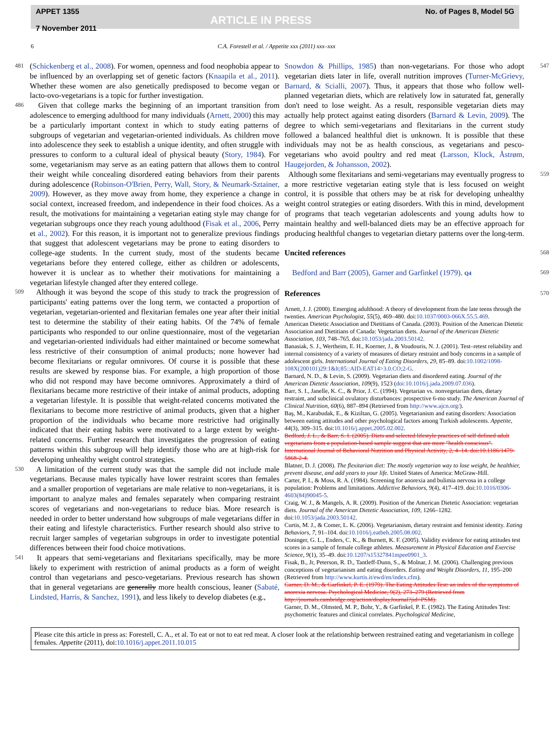APPET 1355
7 November 2011
ARTICLE IN PRESS
No. of Pages 8, Model 5G
6 C.A. Forestell et al. / Appetite xxx (2011) xxx–xxx
481 (Schickenberg et al., 2008). For women, openness and food neophobia appear to be influenced by an overlapping set of genetic factors (Knaapila et al., 2011). Whether these women are also genetically predisposed to become vegan or lacto-ovo-vegetarians is a topic for further investigation.
486 Given that college marks the beginning of an important transition from adolescence to emerging adulthood for many individuals (Arnett, 2000) this may be a particularly important context in which to study eating patterns of subgroups of vegetarian and vegetarian-oriented individuals. As children move into adolescence they seek to establish a unique identity, and often struggle with pressures to conform to a cultural ideal of physical beauty (Story, 1984). For some, vegetarianism may serve as an eating pattern that allows them to control their weight while concealing disordered eating behaviors from their parents during adolescence (Robinson-O'Brien, Perry, Wall, Story, & Neumark-Sztainer, 2009). However, as they move away from home, they experience a change in social context, increased freedom, and independence in their food choices. As a result, the motivations for maintaining a vegetarian eating style may change for vegetarian subgroups once they reach young adulthood (Fisak et al., 2006, Perry et al., 2002). For this reason, it is important not to generalize previous findings that suggest that adolescent vegetarians may be prone to eating disorders to college-age students. In the current study, most of the students became vegetarians before they entered college, either as children or adolescents, however it is unclear as to whether their motivations for maintaining a vegetarian lifestyle changed after they entered college.
509 Although it was beyond the scope of this study to track the progression of participants' eating patterns over the long term, we contacted a proportion of vegetarian, vegetarian-oriented and flexitarian females one year after their initial test to determine the stability of their eating habits. Of the 74% of female participants who responded to our online questionnaire, most of the vegetarian and vegetarian-oriented individuals had either maintained or become somewhat less restrictive of their consumption of animal products; none however had become flexitarians or regular omnivores. Of course it is possible that these results are skewed by response bias. For example, a high proportion of those who did not respond may have become omnivores. Approximately a third of flexitarians became more restrictive of their intake of animal products, adopting a vegetarian lifestyle. It is possible that weight-related concerns motivated the flexitarians to become more restrictive of animal products, given that a higher proportion of the individuals who became more restrictive had originally indicated that their eating habits were motivated to a large extent by weight-related concerns. Further research that investigates the progression of eating patterns within this subgroup will help identify those who are at high-risk for developing unhealthy weight control strategies.
530 A limitation of the current study was that the sample did not include male vegetarians. Because males typically have lower restraint scores than females and a smaller proportion of vegetarians are male relative to non-vegetarians, it is important to analyze males and females separately when comparing restraint scores of vegetarians and non-vegetarians to reduce bias. More research is needed in order to better understand how subgroups of male vegetarians differ in their eating and lifestyle characteristics. Further research should also strive to recruit larger samples of vegetarian subgroups in order to investigate potential differences between their food choice motivations.
541 It appears that semi-vegetarians and flexitarians specifically, may be more likely to experiment with restriction of animal products as a form of weight control than vegetarians and pesco-vegetarians. Previous research has shown that in general vegetarians are generally more health conscious, leaner (Sabaté, Lindsted, Harris, & Sanchez, 1991), and less likely to develop diabetes (e.g.,
Snowdon & Phillips, 1985) than non-vegetarians. For those who adopt vegetarian diets later in life, overall nutrition improves (Turner-McGrievy, Barnard, & Scialli, 2007). Thus, it appears that those who follow well-planned vegetarian diets, which are relatively low in saturated fat, generally don't need to lose weight. As a result, responsible vegetarian diets may actually help protect against eating disorders (Barnard & Levin, 2009). The degree to which semi-vegetarians and flexitarians in the current study followed a balanced healthful diet is unknown. It is possible that these individuals may not be as health conscious, as vegetarians and pesco-vegetarians who avoid poultry and red meat (Larsson, Klock, Åstrøm, Haugejorden, & Johansson, 2002). 547
Although some flexitarians and semi-vegetarians may eventually progress to a more restrictive vegetarian eating style that is less focused on weight control, it is possible that others may be at risk for developing unhealthy weight control strategies or eating disorders. With this in mind, development of programs that teach vegetarian adolescents and young adults how to maintain healthy and well-balanced diets may be an effective approach for producing healthful changes to vegetarian dietary patterns over the long-term. 559
Uncited references 568
Bedford and Barr (2005), Garner and Garfinkel (1979). Q4 569
References 570
Arnett, J. J. (2000). Emerging adulthood: A theory of development from the late teens through the twenties. American Psychologist, 55(5), 469–480. doi:10.1037/0003-066X.55.5.469.
American Dietetic Association and Dietitians of Canada. (2003). Position of the American Dietetic Association and Dietitians of Canada: Vegetarian diets. Journal of the American Dietetic Association, 103, 748–765. doi:10.1053/jada.2003.50142.
Banasiak, S. J., Wertheim, E. H., Koerner, J., & Voudouris, N. J. (2001). Test–retest reliability and internal consistency of a variety of measures of dietary restraint and body concerns in a sample of adolescent girls. International Journal of Eating Disorders, 29, 85–89. doi:10.1002/1098-108X(200101)29:1&lt;85::AID-EAT14>3.0.CO;2-G.
Barnard, N. D., & Levin, S. (2009). Vegetarian diets and disordered eating. Journal of the American Dietetic Association, 109(9), 1523 (doi:10.1016/j.jada.2009.07.036).
Barr, S. I., Janelle, K. C., & Prior, J. C. (1994). Vegetarian vs. nonvegetarian diets, dietary restraint, and subclinical ovulatory disturbances: prospective 6-mo study. The American Journal of Clinical Nutrition, 60(6), 887–894 (Retrieved from http://www.ajcn.org/).
Baş, M., Karabudak, E., & Kiziltan, G. (2005). Vegetarianism and eating disorders: Association between eating attitudes and other psychological factors among Turkish adolescents. Appetite, 44(3), 309–315. doi:10.1016/j.appet.2005.02.002.
Bedford, J. L., & Barr, S. I. (2005). Diets and selected lifestyle practices of self defined adult vegetarians from a population-based sample suggest that are more "health conscious". International Journal of Behavioral Nutrition and Physical Activity, 2, 4–14. doi:10.1186/1479-5868-2-4.
Blatner, D. J. (2008). The flexitarian diet: The mostly vegetarian way to lose weight, be healthier, prevent disease, and add years to your life. United States of America: McGraw-Hill.
Carter, P. I., & Moss, R. A. (1984). Screening for anorexia and bulimia nervosa in a college population: Problems and limitations. Addictive Behaviors, 9(4), 417–419. doi:10.1016/0306-4603(84)90045-5.
Craig, W. J., & Mangels, A. R. (2009). Position of the American Dietetic Association: vegetarian diets. Journal of the American Dietetic Association, 109, 1266–1282. doi:10.1053/jada.2003.50142.
Curtis, M. J., & Comer, L. K. (2006). Vegetarianism, dietary restraint and feminist identity. Eating Behaviors, 7, 91–104. doi:10.1016/j.eatbeh.2005.08.002.
Doninger, G. L., Enders, C. K., & Burnett, K. F. (2005). Validity evidence for eating attitudes test scores in a sample of female college athletes. Measurement in Physical Education and Exercise Science, 9(1), 35–49. doi:10.1207/s15327841mpee0901_3.
Fisak, B., Jr, Peterson, R. D., Tantleff-Dunn, S., & Molnar, J. M. (2006). Challenging previous conceptions of vegetarianism and eating disorders. Eating and Weight Disorders, 11, 195–200 (Retrieved from http://www.kurtis.it/ewd/en/index.cfm).
Garner, D. M., & Garfinkel, P. E. (1979). The Eating Attitudes Test: an index of the symptoms of anorexia nervosa. Psychological Medicine, 9(2), 273–279 (Retrieved from http://journals.cambridge.org/action/displayJournal?jid=PSM).
Garner, D. M., Olmsted, M. P., Bohr, Y., & Garfinkel, P. E. (1982). The Eating Attitudes Test: psychometric features and clinical correlates. Psychological Medicine,
Please cite this article in press as: Forestell, C. A., et al. To eat or not to eat red meat. A closer look at the relationship between restrained eating and vegetarianism in college females. Appetite (2011), doi:10.1016/j.appet.2011.10.015